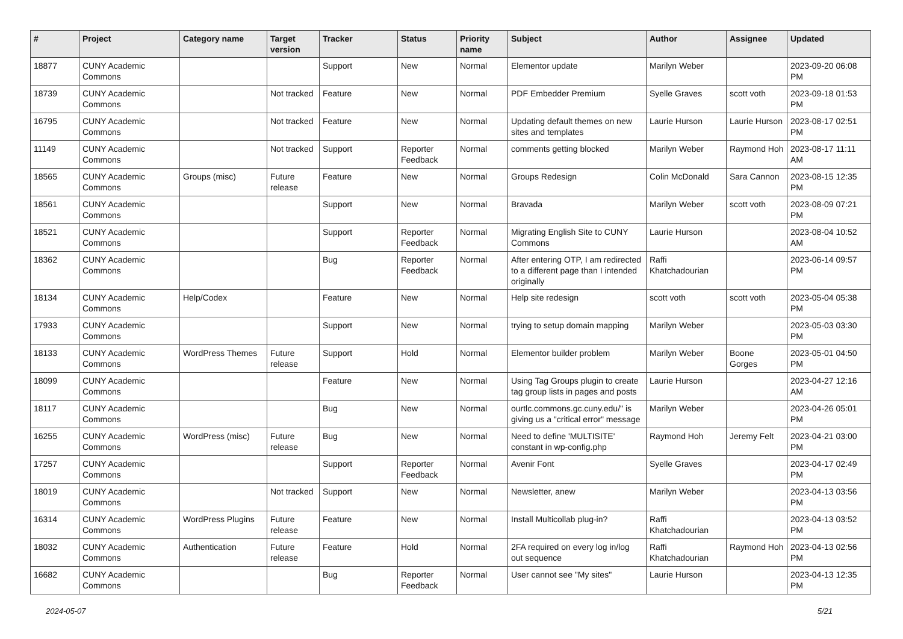| # | Project | Category name | Target version | Tracker | Status | Priority name | Subject | Author | Assignee | Updated |
| --- | --- | --- | --- | --- | --- | --- | --- | --- | --- | --- |
| 18877 | CUNY Academic Commons | | | Support | New | Normal | Elementor update | Marilyn Weber | | 2023-09-20 06:08 PM |
| 18739 | CUNY Academic Commons | | Not tracked | Feature | New | Normal | PDF Embedder Premium | Syelle Graves | scott voth | 2023-09-18 01:53 PM |
| 16795 | CUNY Academic Commons | | Not tracked | Feature | New | Normal | Updating default themes on new sites and templates | Laurie Hurson | Laurie Hurson | 2023-08-17 02:51 PM |
| 11149 | CUNY Academic Commons | | Not tracked | Support | Reporter Feedback | Normal | comments getting blocked | Marilyn Weber | Raymond Hoh | 2023-08-17 11:11 AM |
| 18565 | CUNY Academic Commons | Groups (misc) | Future release | Feature | New | Normal | Groups Redesign | Colin McDonald | Sara Cannon | 2023-08-15 12:35 PM |
| 18561 | CUNY Academic Commons | | | Support | New | Normal | Bravada | Marilyn Weber | scott voth | 2023-08-09 07:21 PM |
| 18521 | CUNY Academic Commons | | | Support | Reporter Feedback | Normal | Migrating English Site to CUNY Commons | Laurie Hurson | | 2023-08-04 10:52 AM |
| 18362 | CUNY Academic Commons | | | Bug | Reporter Feedback | Normal | After entering OTP, I am redirected to a different page than I intended originally | Raffi Khatchadourian | | 2023-06-14 09:57 PM |
| 18134 | CUNY Academic Commons | Help/Codex | | Feature | New | Normal | Help site redesign | scott voth | scott voth | 2023-05-04 05:38 PM |
| 17933 | CUNY Academic Commons | | | Support | New | Normal | trying to setup domain mapping | Marilyn Weber | | 2023-05-03 03:30 PM |
| 18133 | CUNY Academic Commons | WordPress Themes | Future release | Support | Hold | Normal | Elementor builder problem | Marilyn Weber | Boone Gorges | 2023-05-01 04:50 PM |
| 18099 | CUNY Academic Commons | | | Feature | New | Normal | Using Tag Groups plugin to create tag group lists in pages and posts | Laurie Hurson | | 2023-04-27 12:16 AM |
| 18117 | CUNY Academic Commons | | | Bug | New | Normal | ourtlc.commons.gc.cuny.edu/" is giving us a "critical error" message | Marilyn Weber | | 2023-04-26 05:01 PM |
| 16255 | CUNY Academic Commons | WordPress (misc) | Future release | Bug | New | Normal | Need to define 'MULTISITE' constant in wp-config.php | Raymond Hoh | Jeremy Felt | 2023-04-21 03:00 PM |
| 17257 | CUNY Academic Commons | | | Support | Reporter Feedback | Normal | Avenir Font | Syelle Graves | | 2023-04-17 02:49 PM |
| 18019 | CUNY Academic Commons | | Not tracked | Support | New | Normal | Newsletter, anew | Marilyn Weber | | 2023-04-13 03:56 PM |
| 16314 | CUNY Academic Commons | WordPress Plugins | Future release | Feature | New | Normal | Install Multicollab plug-in? | Raffi Khatchadourian | | 2023-04-13 03:52 PM |
| 18032 | CUNY Academic Commons | Authentication | Future release | Feature | Hold | Normal | 2FA required on every log in/log out sequence | Raffi Khatchadourian | Raymond Hoh | 2023-04-13 02:56 PM |
| 16682 | CUNY Academic Commons | | | Bug | Reporter Feedback | Normal | User cannot see "My sites" | Laurie Hurson | | 2023-04-13 12:35 PM |
2024-05-07 5/21